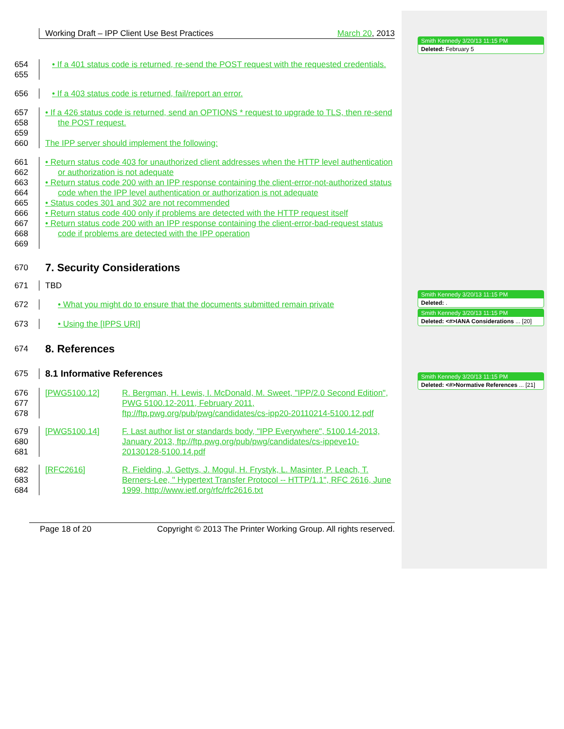Smith Kennedy 3/20/13 11:15 PM
Deleted: February 5
Smith Kennedy 3/20/13 11:15 PM
Deleted: .
Smith Kennedy 3/20/13 11:15 PM
Deleted: <#>IANA Considerations ... [20]
Smith Kennedy 3/20/13 11:15 PM
Deleted: <#>Normative References ... [21]
Working Draft – IPP Client Use Best Practices March 20, 2013
654
655
• If a 401 status code is returned, re-send the POST request with the requested credentials.
656 • If a 403 status code is returned, fail/report an error.
657
658
659
660
• If a 426 status code is returned, send an OPTIONS * request to upgrade to TLS, then re-send the POST request.
The IPP server should implement the following:
661
662
663
664
665
666
667
668
669
• Return status code 403 for unauthorized client addresses when the HTTP level authentication or authorization is not adequate
• Return status code 200 with an IPP response containing the client-error-not-authorized status code when the IPP level authentication or authorization is not adequate
• Status codes 301 and 302 are not recommended
• Return status code 400 only if problems are detected with the HTTP request itself
• Return status code 200 with an IPP response containing the client-error-bad-request status code if problems are detected with the IPP operation
670
7. Security Considerations
671 TBD
672 • What you might do to ensure that the documents submitted remain private
673 • Using the [IPPS URI]
674
8. References
675 8.1 Informative References
676
677
678
[PWG5100.12] R. Bergman, H. Lewis, I. McDonald, M. Sweet, "IPP/2.0 Second Edition", PWG 5100.12-2011, February 2011, ftp://ftp.pwg.org/pub/pwg/candidates/cs-ipp20-20110214-5100.12.pdf
679
680
681
[PWG5100.14] F. Last author list or standards body, "IPP Everywhere", 5100.14-2013, January 2013, ftp://ftp.pwg.org/pub/pwg/candidates/cs-ippeve10-20130128-5100.14.pdf
682
683
684
[RFC2616] R. Fielding, J. Gettys, J. Mogul, H. Frystyk, L. Masinter, P. Leach, T. Berners-Lee, " Hypertext Transfer Protocol -- HTTP/1.1", RFC 2616, June 1999, http://www.ietf.org/rfc/rfc2616.txt
Page 18 of 20 Copyright © 2013 The Printer Working Group. All rights reserved.